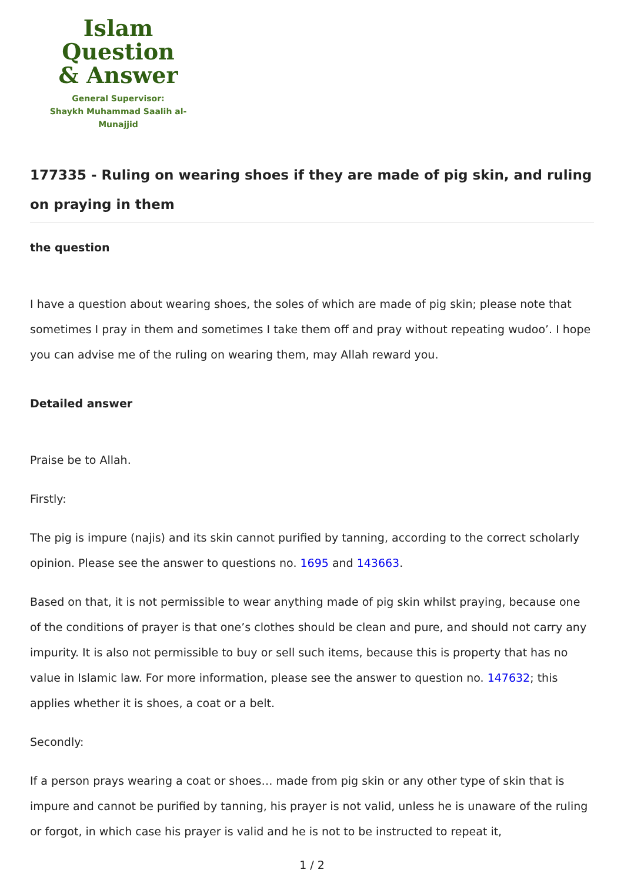Islam Question
& Answer
General Supervisor:
Shaykh Muhammad Saalih al-Munajjid
177335 - Ruling on wearing shoes if they are made of pig skin, and ruling on praying in them
the question
I have a question about wearing shoes, the soles of which are made of pig skin; please note that sometimes I pray in them and sometimes I take them off and pray without repeating wudoo’. I hope you can advise me of the ruling on wearing them, may Allah reward you.
Detailed answer
Praise be to Allah.
Firstly:
The pig is impure (najis) and its skin cannot purified by tanning, according to the correct scholarly opinion. Please see the answer to questions no. 1695 and 143663.
Based on that, it is not permissible to wear anything made of pig skin whilst praying, because one of the conditions of prayer is that one’s clothes should be clean and pure, and should not carry any impurity. It is also not permissible to buy or sell such items, because this is property that has no value in Islamic law. For more information, please see the answer to question no. 147632; this applies whether it is shoes, a coat or a belt.
Secondly:
If a person prays wearing a coat or shoes… made from pig skin or any other type of skin that is impure and cannot be purified by tanning, his prayer is not valid, unless he is unaware of the ruling or forgot, in which case his prayer is valid and he is not to be instructed to repeat it,
1 / 2